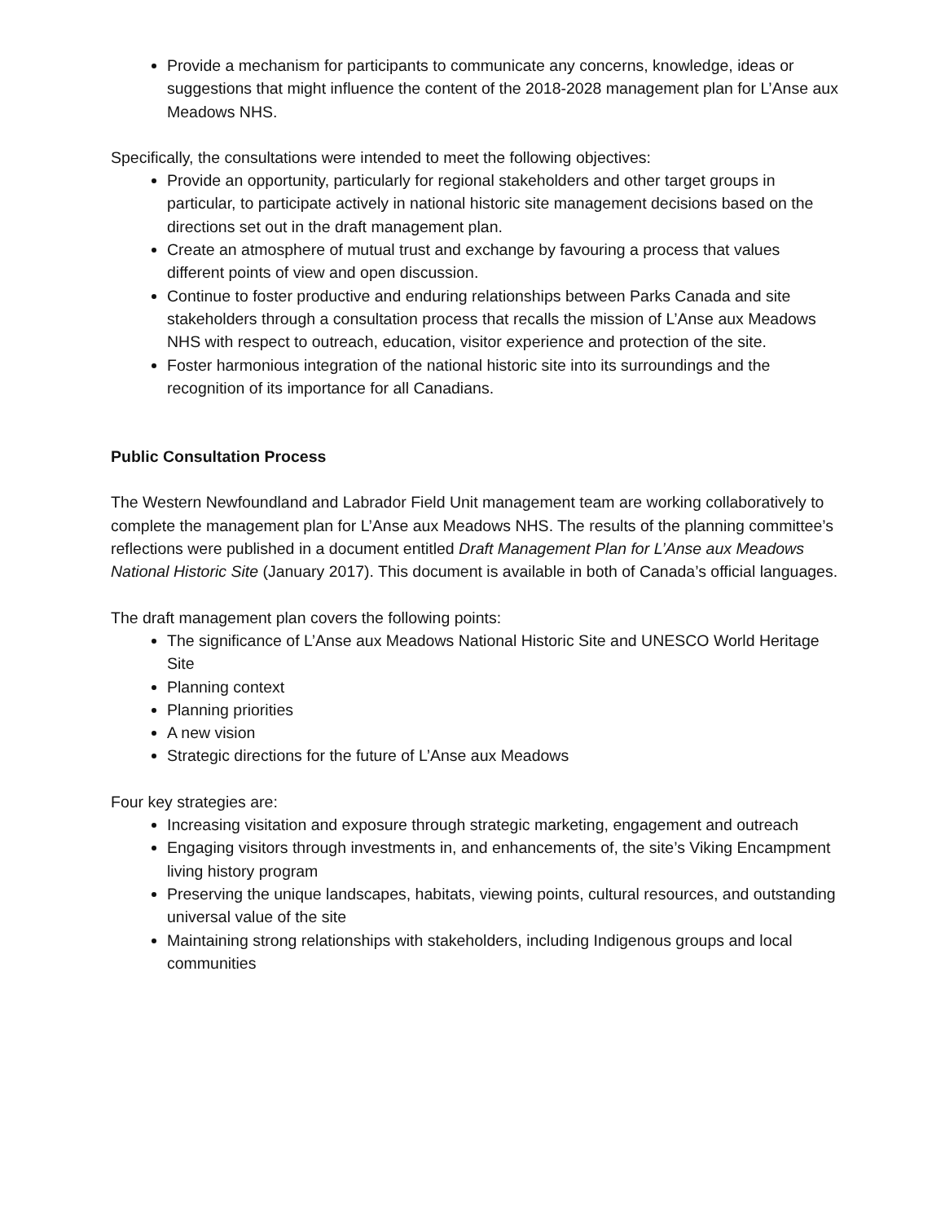Provide a mechanism for participants to communicate any concerns, knowledge, ideas or suggestions that might influence the content of the 2018-2028 management plan for L’Anse aux Meadows NHS.
Specifically, the consultations were intended to meet the following objectives:
Provide an opportunity, particularly for regional stakeholders and other target groups in particular, to participate actively in national historic site management decisions based on the directions set out in the draft management plan.
Create an atmosphere of mutual trust and exchange by favouring a process that values different points of view and open discussion.
Continue to foster productive and enduring relationships between Parks Canada and site stakeholders through a consultation process that recalls the mission of L’Anse aux Meadows NHS with respect to outreach, education, visitor experience and protection of the site.
Foster harmonious integration of the national historic site into its surroundings and the recognition of its importance for all Canadians.
Public Consultation Process
The Western Newfoundland and Labrador Field Unit management team are working collaboratively to complete the management plan for L’Anse aux Meadows NHS. The results of the planning committee’s reflections were published in a document entitled Draft Management Plan for L’Anse aux Meadows National Historic Site (January 2017). This document is available in both of Canada’s official languages.
The draft management plan covers the following points:
The significance of L’Anse aux Meadows National Historic Site and UNESCO World Heritage Site
Planning context
Planning priorities
A new vision
Strategic directions for the future of L’Anse aux Meadows
Four key strategies are:
Increasing visitation and exposure through strategic marketing, engagement and outreach
Engaging visitors through investments in, and enhancements of, the site’s Viking Encampment living history program
Preserving the unique landscapes, habitats, viewing points, cultural resources, and outstanding universal value of the site
Maintaining strong relationships with stakeholders, including Indigenous groups and local communities